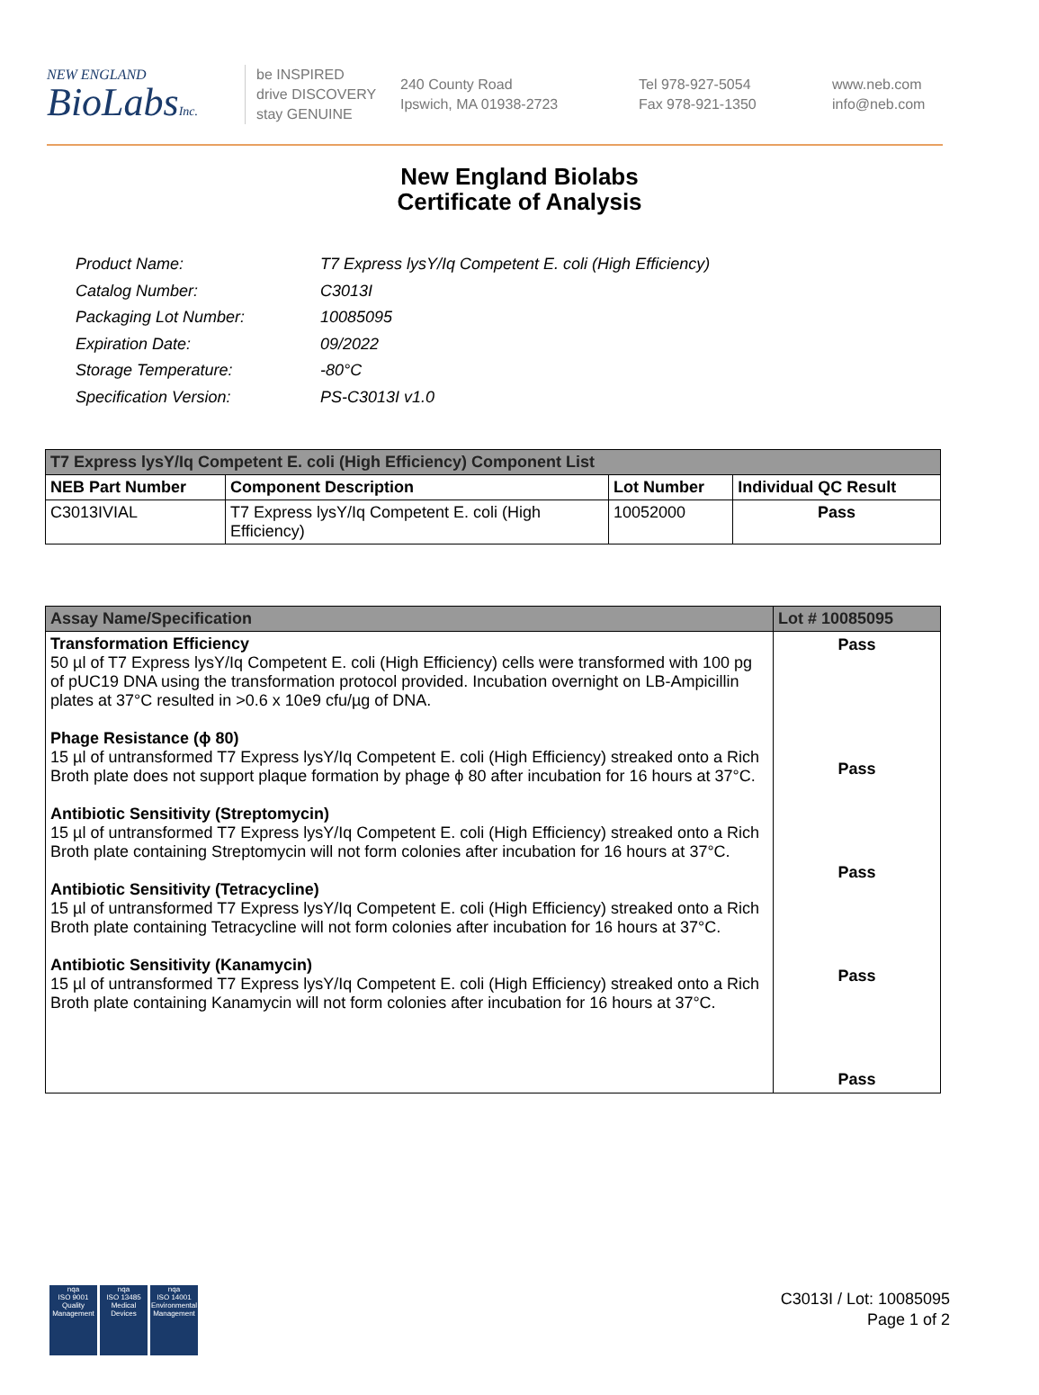NEW ENGLAND
BioLabsInc.
be INSPIRED
drive DISCOVERY
stay GENUINE
240 County Road
Ipswich, MA 01938-2723
Tel 978-927-5054
Fax 978-921-1350
www.neb.com
info@neb.com
New England Biolabs
Certificate of Analysis
| Product Name: | T7 Express lysY/Iq Competent E. coli (High Efficiency) |
| Catalog Number: | C3013I |
| Packaging Lot Number: | 10085095 |
| Expiration Date: | 09/2022 |
| Storage Temperature: | -80°C |
| Specification Version: | PS-C3013I v1.0 |
| T7 Express lysY/Iq Competent E. coli (High Efficiency) Component List | | | |
| --- | --- | --- | --- |
| NEB Part Number | Component Description | Lot Number | Individual QC Result |
| C3013IVIAL | T7 Express lysY/Iq Competent E. coli (High Efficiency) | 10052000 | Pass |
| Assay Name/Specification | Lot # 10085095 |
| --- | --- |
| Transformation Efficiency 50 µl of T7 Express lysY/Iq Competent E. coli (High Efficiency) cells were transformed with 100 pg of pUC19 DNA using the transformation protocol provided. Incubation overnight on LB-Ampicillin plates at 37°C resulted in >0.6 x 10e9 cfu/µg of DNA. Phage Resistance (ϕ 80) 15 µl of untransformed T7 Express lysY/Iq Competent E. coli (High Efficiency) streaked onto a Rich Broth plate does not support plaque formation by phage ϕ 80 after incubation for 16 hours at 37°C. Antibiotic Sensitivity (Streptomycin) 15 µl of untransformed T7 Express lysY/Iq Competent E. coli (High Efficiency) streaked onto a Rich Broth plate containing Streptomycin will not form colonies after incubation for 16 hours at 37°C. Antibiotic Sensitivity (Tetracycline) 15 µl of untransformed T7 Express lysY/Iq Competent E. coli (High Efficiency) streaked onto a Rich Broth plate containing Tetracycline will not form colonies after incubation for 16 hours at 37°C. Antibiotic Sensitivity (Kanamycin) 15 µl of untransformed T7 Express lysY/Iq Competent E. coli (High Efficiency) streaked onto a Rich Broth plate containing Kanamycin will not form colonies after incubation for 16 hours at 37°C. | Pass Pass Pass Pass Pass |
nqa
ISO 9001
Quality Management
nqa
ISO 13485
Medical Devices
nqa
ISO 14001
Environmental Management
C3013I / Lot: 10085095
Page 1 of 2